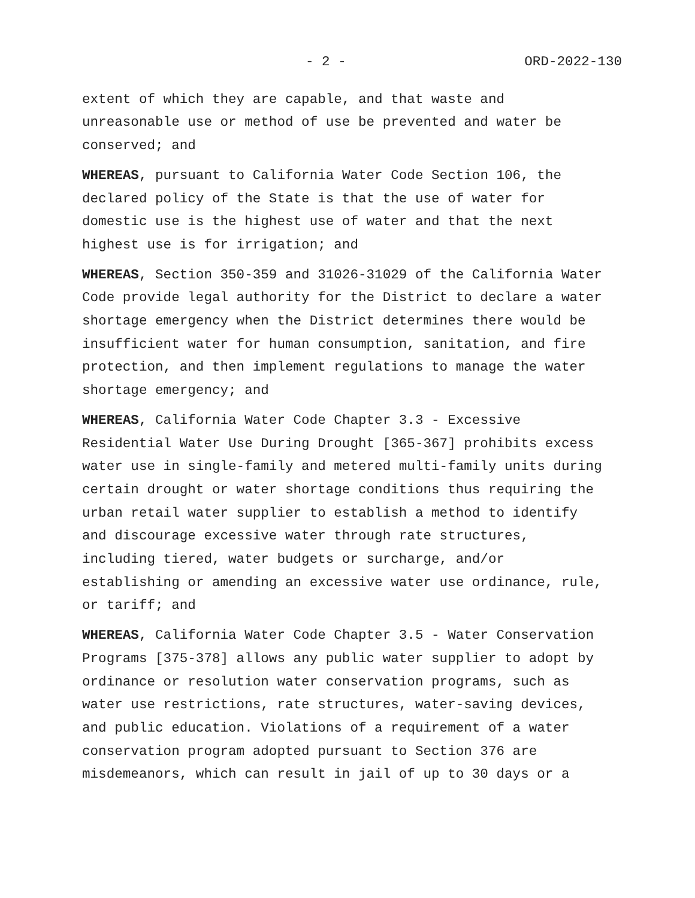- 2 - ORD-2022-130
extent of which they are capable, and that waste and
unreasonable use or method of use be prevented and water be
conserved; and
WHEREAS, pursuant to California Water Code Section 106, the
declared policy of the State is that the use of water for
domestic use is the highest use of water and that the next
highest use is for irrigation; and
WHEREAS, Section 350-359 and 31026-31029 of the California Water
Code provide legal authority for the District to declare a water
shortage emergency when the District determines there would be
insufficient water for human consumption, sanitation, and fire
protection, and then implement regulations to manage the water
shortage emergency; and
WHEREAS, California Water Code Chapter 3.3 - Excessive
Residential Water Use During Drought [365-367] prohibits excess
water use in single-family and metered multi-family units during
certain drought or water shortage conditions thus requiring the
urban retail water supplier to establish a method to identify
and discourage excessive water through rate structures,
including tiered, water budgets or surcharge, and/or
establishing or amending an excessive water use ordinance, rule,
or tariff; and
WHEREAS, California Water Code Chapter 3.5 - Water Conservation
Programs [375-378] allows any public water supplier to adopt by
ordinance or resolution water conservation programs, such as
water use restrictions, rate structures, water-saving devices,
and public education. Violations of a requirement of a water
conservation program adopted pursuant to Section 376 are
misdemeanors, which can result in jail of up to 30 days or a